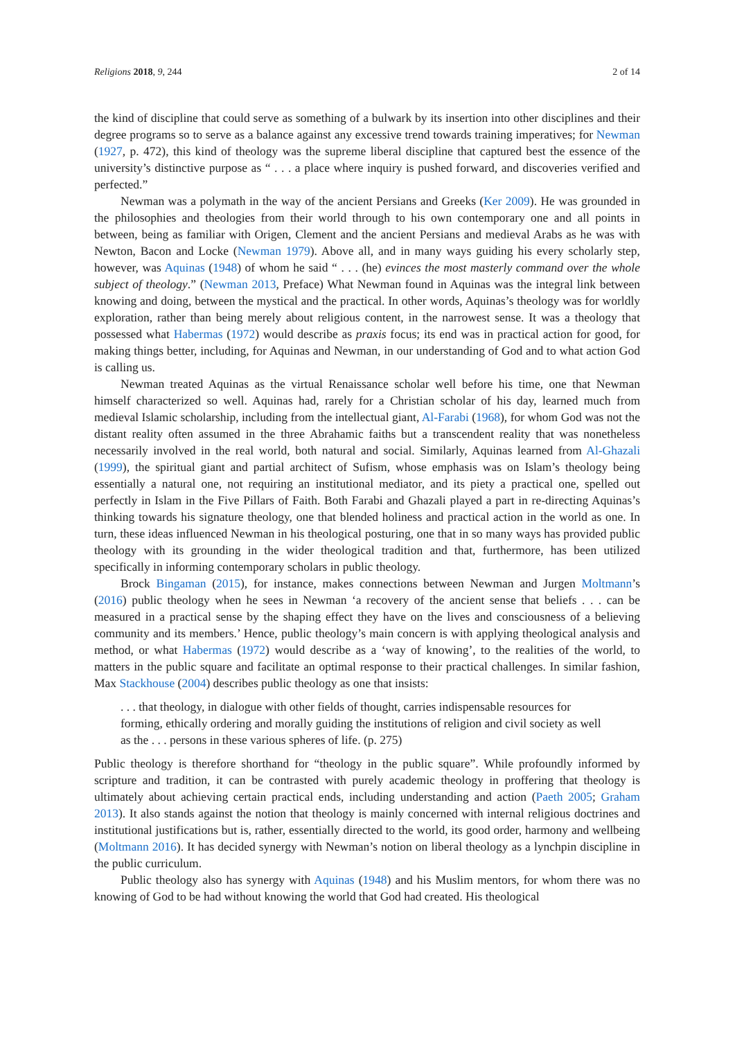Religions 2018, 9, 244 2 of 14
the kind of discipline that could serve as something of a bulwark by its insertion into other disciplines and their degree programs so to serve as a balance against any excessive trend towards training imperatives; for Newman (1927, p. 472), this kind of theology was the supreme liberal discipline that captured best the essence of the university’s distinctive purpose as “ . . . a place where inquiry is pushed forward, and discoveries verified and perfected.”
Newman was a polymath in the way of the ancient Persians and Greeks (Ker 2009). He was grounded in the philosophies and theologies from their world through to his own contemporary one and all points in between, being as familiar with Origen, Clement and the ancient Persians and medieval Arabs as he was with Newton, Bacon and Locke (Newman 1979). Above all, and in many ways guiding his every scholarly step, however, was Aquinas (1948) of whom he said “ . . . (he) evinces the most masterly command over the whole subject of theology.” (Newman 2013, Preface) What Newman found in Aquinas was the integral link between knowing and doing, between the mystical and the practical. In other words, Aquinas’s theology was for worldly exploration, rather than being merely about religious content, in the narrowest sense. It was a theology that possessed what Habermas (1972) would describe as praxis focus; its end was in practical action for good, for making things better, including, for Aquinas and Newman, in our understanding of God and to what action God is calling us.
Newman treated Aquinas as the virtual Renaissance scholar well before his time, one that Newman himself characterized so well. Aquinas had, rarely for a Christian scholar of his day, learned much from medieval Islamic scholarship, including from the intellectual giant, Al-Farabi (1968), for whom God was not the distant reality often assumed in the three Abrahamic faiths but a transcendent reality that was nonetheless necessarily involved in the real world, both natural and social. Similarly, Aquinas learned from Al-Ghazali (1999), the spiritual giant and partial architect of Sufism, whose emphasis was on Islam’s theology being essentially a natural one, not requiring an institutional mediator, and its piety a practical one, spelled out perfectly in Islam in the Five Pillars of Faith. Both Farabi and Ghazali played a part in re-directing Aquinas’s thinking towards his signature theology, one that blended holiness and practical action in the world as one. In turn, these ideas influenced Newman in his theological posturing, one that in so many ways has provided public theology with its grounding in the wider theological tradition and that, furthermore, has been utilized specifically in informing contemporary scholars in public theology.
Brock Bingaman (2015), for instance, makes connections between Newman and Jurgen Moltmann’s (2016) public theology when he sees in Newman ‘a recovery of the ancient sense that beliefs . . . can be measured in a practical sense by the shaping effect they have on the lives and consciousness of a believing community and its members.’ Hence, public theology’s main concern is with applying theological analysis and method, or what Habermas (1972) would describe as a ‘way of knowing’, to the realities of the world, to matters in the public square and facilitate an optimal response to their practical challenges. In similar fashion, Max Stackhouse (2004) describes public theology as one that insists:
. . . that theology, in dialogue with other fields of thought, carries indispensable resources for forming, ethically ordering and morally guiding the institutions of religion and civil society as well as the . . . persons in these various spheres of life. (p. 275)
Public theology is therefore shorthand for “theology in the public square”. While profoundly informed by scripture and tradition, it can be contrasted with purely academic theology in proffering that theology is ultimately about achieving certain practical ends, including understanding and action (Paeth 2005; Graham 2013). It also stands against the notion that theology is mainly concerned with internal religious doctrines and institutional justifications but is, rather, essentially directed to the world, its good order, harmony and wellbeing (Moltmann 2016). It has decided synergy with Newman’s notion on liberal theology as a lynchpin discipline in the public curriculum.
Public theology also has synergy with Aquinas (1948) and his Muslim mentors, for whom there was no knowing of God to be had without knowing the world that God had created. His theological